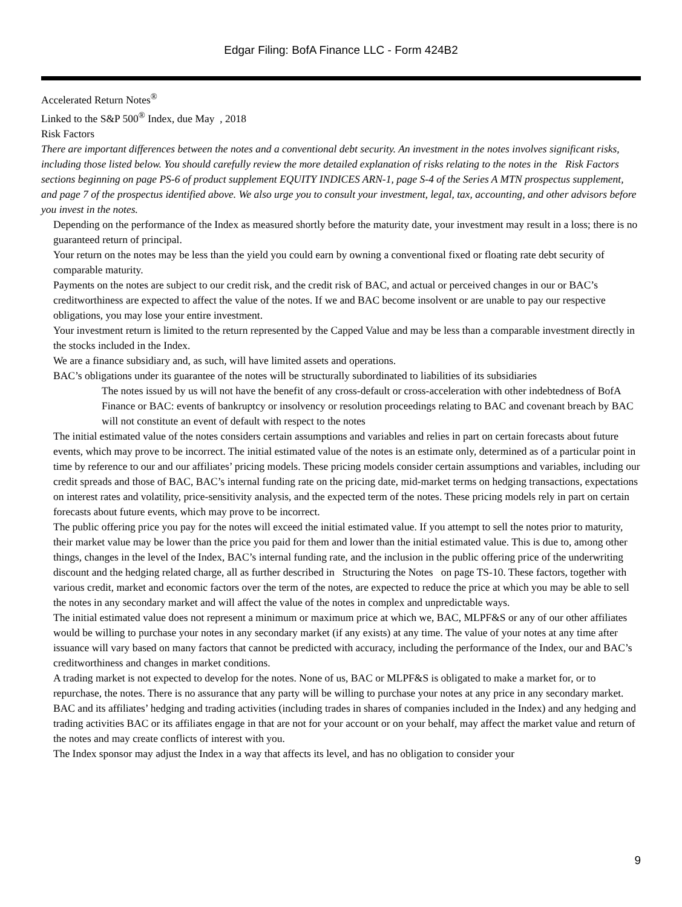Edgar Filing: BofA Finance LLC - Form 424B2
Accelerated Return Notes<sup>®</sup>
Linked to the S&P 500<sup>®</sup> Index, due May , 2018
Risk Factors
There are important differences between the notes and a conventional debt security. An investment in the notes involves significant risks, including those listed below. You should carefully review the more detailed explanation of risks relating to the notes in the Risk Factors sections beginning on page PS-6 of product supplement EQUITY INDICES ARN-1, page S-4 of the Series A MTN prospectus supplement, and page 7 of the prospectus identified above. We also urge you to consult your investment, legal, tax, accounting, and other advisors before you invest in the notes.
Depending on the performance of the Index as measured shortly before the maturity date, your investment may result in a loss; there is no guaranteed return of principal.
Your return on the notes may be less than the yield you could earn by owning a conventional fixed or floating rate debt security of comparable maturity.
Payments on the notes are subject to our credit risk, and the credit risk of BAC, and actual or perceived changes in our or BAC’s creditworthiness are expected to affect the value of the notes. If we and BAC become insolvent or are unable to pay our respective obligations, you may lose your entire investment.
Your investment return is limited to the return represented by the Capped Value and may be less than a comparable investment directly in the stocks included in the Index.
We are a finance subsidiary and, as such, will have limited assets and operations.
BAC’s obligations under its guarantee of the notes will be structurally subordinated to liabilities of its subsidiaries
The notes issued by us will not have the benefit of any cross-default or cross-acceleration with other indebtedness of BofA Finance or BAC: events of bankruptcy or insolvency or resolution proceedings relating to BAC and covenant breach by BAC will not constitute an event of default with respect to the notes
The initial estimated value of the notes considers certain assumptions and variables and relies in part on certain forecasts about future events, which may prove to be incorrect. The initial estimated value of the notes is an estimate only, determined as of a particular point in time by reference to our and our affiliates’ pricing models. These pricing models consider certain assumptions and variables, including our credit spreads and those of BAC, BAC’s internal funding rate on the pricing date, mid-market terms on hedging transactions, expectations on interest rates and volatility, price-sensitivity analysis, and the expected term of the notes. These pricing models rely in part on certain forecasts about future events, which may prove to be incorrect.
The public offering price you pay for the notes will exceed the initial estimated value. If you attempt to sell the notes prior to maturity, their market value may be lower than the price you paid for them and lower than the initial estimated value. This is due to, among other things, changes in the level of the Index, BAC’s internal funding rate, and the inclusion in the public offering price of the underwriting discount and the hedging related charge, all as further described in Structuring the Notes on page TS-10. These factors, together with various credit, market and economic factors over the term of the notes, are expected to reduce the price at which you may be able to sell the notes in any secondary market and will affect the value of the notes in complex and unpredictable ways.
The initial estimated value does not represent a minimum or maximum price at which we, BAC, MLPF&S or any of our other affiliates would be willing to purchase your notes in any secondary market (if any exists) at any time. The value of your notes at any time after issuance will vary based on many factors that cannot be predicted with accuracy, including the performance of the Index, our and BAC’s creditworthiness and changes in market conditions.
A trading market is not expected to develop for the notes. None of us, BAC or MLPF&S is obligated to make a market for, or to repurchase, the notes. There is no assurance that any party will be willing to purchase your notes at any price in any secondary market.
BAC and its affiliates’ hedging and trading activities (including trades in shares of companies included in the Index) and any hedging and trading activities BAC or its affiliates engage in that are not for your account or on your behalf, may affect the market value and return of the notes and may create conflicts of interest with you.
The Index sponsor may adjust the Index in a way that affects its level, and has no obligation to consider your
9